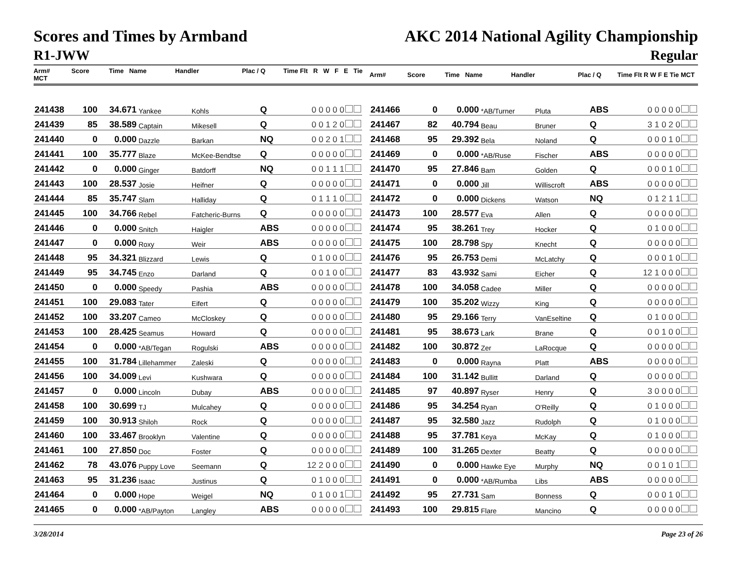Scores and Times by Armband
R1-JWW
AKC 2014 National Agility Championship
Regular
Arm# Score Time Name Handler Plac / Q Time Flt R W F E Tie MCT Arm# Score Time Name Handler Plac / Q Time Flt R W F E Tie MCT
| 241438 | 100 | 34.671 | Yankee | Kohls | Q | 0 0 0 0 0 |
| 241439 | 85 | 38.589 | Captain | Mikesell | Q | 0 0 1 2 0 |
| 241440 | 0 | 0.000 | Dazzle | Barkan | NQ | 0 0 2 0 1 |
| 241441 | 100 | 35.777 | Blaze | McKee-Bendtse | Q | 0 0 0 0 0 |
| 241442 | 0 | 0.000 | Ginger | Batdorff | NQ | 0 0 1 1 1 |
| 241443 | 100 | 28.537 | Josie | Heifner | Q | 0 0 0 0 0 |
| 241444 | 85 | 35.747 | Slam | Halliday | Q | 0 1 1 1 0 |
| 241445 | 100 | 34.766 | Rebel | Fatcheric-Burns | Q | 0 0 0 0 0 |
| 241446 | 0 | 0.000 | Snitch | Haigler | ABS | 0 0 0 0 0 |
| 241447 | 0 | 0.000 | Roxy | Weir | ABS | 0 0 0 0 0 |
| 241448 | 95 | 34.321 | Blizzard | Lewis | Q | 0 1 0 0 0 |
| 241449 | 95 | 34.745 | Enzo | Darland | Q | 0 0 1 0 0 |
| 241450 | 0 | 0.000 | Speedy | Pashia | ABS | 0 0 0 0 0 |
| 241451 | 100 | 29.083 | Tater | Eifert | Q | 0 0 0 0 0 |
| 241452 | 100 | 33.207 | Cameo | McCloskey | Q | 0 0 0 0 0 |
| 241453 | 100 | 28.425 | Seamus | Howard | Q | 0 0 0 0 0 |
| 241454 | 0 | 0.000 | *AB/Tegan | Rogulski | ABS | 0 0 0 0 0 |
| 241455 | 100 | 31.784 | Lillehammer | Zaleski | Q | 0 0 0 0 0 |
| 241456 | 100 | 34.009 | Levi | Kushwara | Q | 0 0 0 0 0 |
| 241457 | 0 | 0.000 | Lincoln | Dubay | ABS | 0 0 0 0 0 |
| 241458 | 100 | 30.699 | TJ | Mulcahey | Q | 0 0 0 0 0 |
| 241459 | 100 | 30.913 | Shiloh | Rock | Q | 0 0 0 0 0 |
| 241460 | 100 | 33.467 | Brooklyn | Valentine | Q | 0 0 0 0 0 |
| 241461 | 100 | 27.850 | Doc | Foster | Q | 0 0 0 0 0 |
| 241462 | 78 | 43.076 | Puppy Love | Seemann | Q | 12 2 0 0 0 |
| 241463 | 95 | 31.236 | Isaac | Justinus | Q | 0 1 0 0 0 |
| 241464 | 0 | 0.000 | Hope | Weigel | NQ | 0 1 0 0 1 |
| 241465 | 0 | 0.000 | *AB/Payton | Langley | ABS | 0 0 0 0 0 |
| 241466 | 0 | 0.000 | *AB/Turner | Pluta | ABS | 0 0 0 0 0 |
| 241467 | 82 | 40.794 | Beau | Bruner | Q | 3 1 0 2 0 |
| 241468 | 95 | 29.392 | Bela | Noland | Q | 0 0 0 1 0 |
| 241469 | 0 | 0.000 | *AB/Ruse | Fischer | ABS | 0 0 0 0 0 |
| 241470 | 95 | 27.846 | Bam | Golden | Q | 0 0 0 1 0 |
| 241471 | 0 | 0.000 | Jill | Williscroft | ABS | 0 0 0 0 0 |
| 241472 | 0 | 0.000 | Dickens | Watson | NQ | 0 1 2 1 1 |
| 241473 | 100 | 28.577 | Eva | Allen | Q | 0 0 0 0 0 |
| 241474 | 95 | 38.261 | Trey | Hocker | Q | 0 1 0 0 0 |
| 241475 | 100 | 28.798 | Spy | Knecht | Q | 0 0 0 0 0 |
| 241476 | 95 | 26.753 | Demi | McLatchy | Q | 0 0 0 1 0 |
| 241477 | 83 | 43.932 | Sami | Eicher | Q | 12 1 0 0 0 |
| 241478 | 100 | 34.058 | Cadee | Miller | Q | 0 0 0 0 0 |
| 241479 | 100 | 35.202 | Wizzy | King | Q | 0 0 0 0 0 |
| 241480 | 95 | 29.166 | Terry | VanEseltine | Q | 0 1 0 0 0 |
| 241481 | 95 | 38.673 | Lark | Brane | Q | 0 0 1 0 0 |
| 241482 | 100 | 30.872 | Zer | LaRocque | Q | 0 0 0 0 0 |
| 241483 | 0 | 0.000 | Rayna | Platt | ABS | 0 0 0 0 0 |
| 241484 | 100 | 31.142 | Bullitt | Darland | Q | 0 0 0 0 0 |
| 241485 | 97 | 40.897 | Ryser | Henry | Q | 3 0 0 0 0 |
| 241486 | 95 | 34.254 | Ryan | O'Reilly | Q | 0 1 0 0 0 |
| 241487 | 95 | 32.580 | Jazz | Rudolph | Q | 0 1 0 0 0 |
| 241488 | 95 | 37.781 | Keya | McKay | Q | 0 1 0 0 0 |
| 241489 | 100 | 31.265 | Dexter | Beatty | Q | 0 0 0 0 0 |
| 241490 | 0 | 0.000 | Hawke Eye | Murphy | NQ | 0 0 1 0 1 |
| 241491 | 0 | 0.000 | *AB/Rumba | Libs | ABS | 0 0 0 0 0 |
| 241492 | 95 | 27.731 | Sam | Bonness | Q | 0 0 0 1 0 |
| 241493 | 100 | 29.815 | Flare | Mancino | Q | 0 0 0 0 0 |
3/28/2014 Page 23 of 26